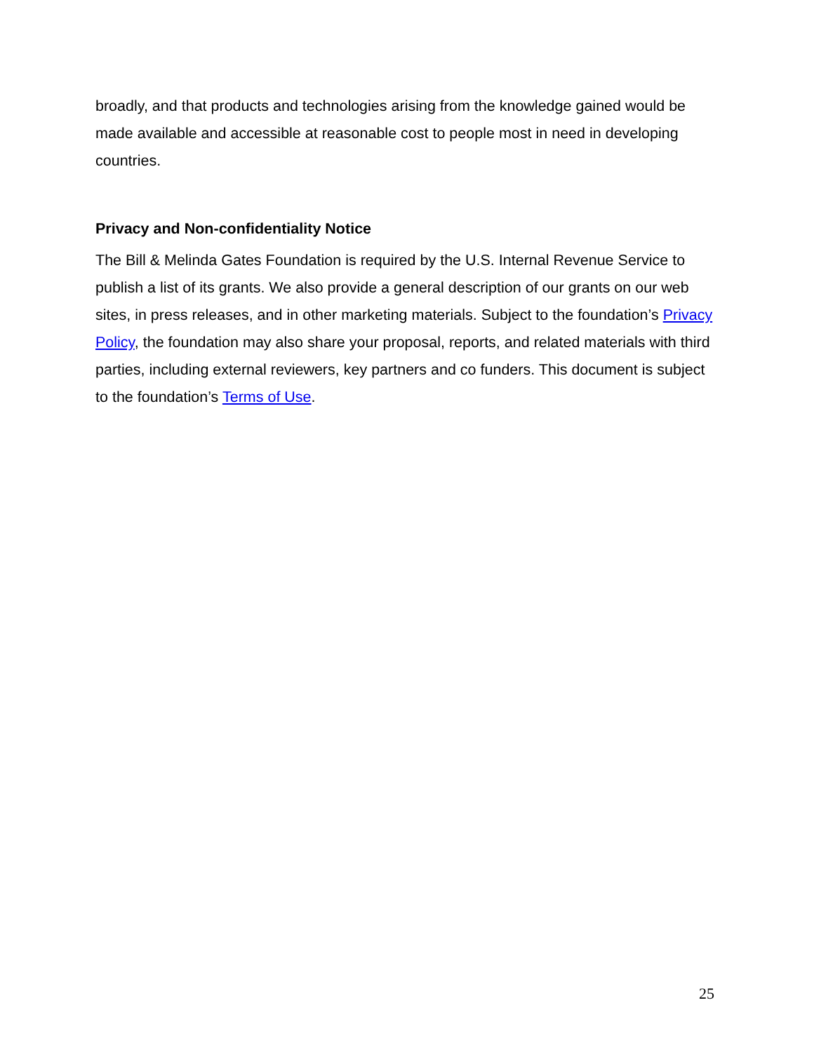broadly, and that products and technologies arising from the knowledge gained would be made available and accessible at reasonable cost to people most in need in developing countries.
Privacy and Non-confidentiality Notice
The Bill & Melinda Gates Foundation is required by the U.S. Internal Revenue Service to publish a list of its grants. We also provide a general description of our grants on our web sites, in press releases, and in other marketing materials. Subject to the foundation’s Privacy Policy, the foundation may also share your proposal, reports, and related materials with third parties, including external reviewers, key partners and co funders. This document is subject to the foundation’s Terms of Use.
25